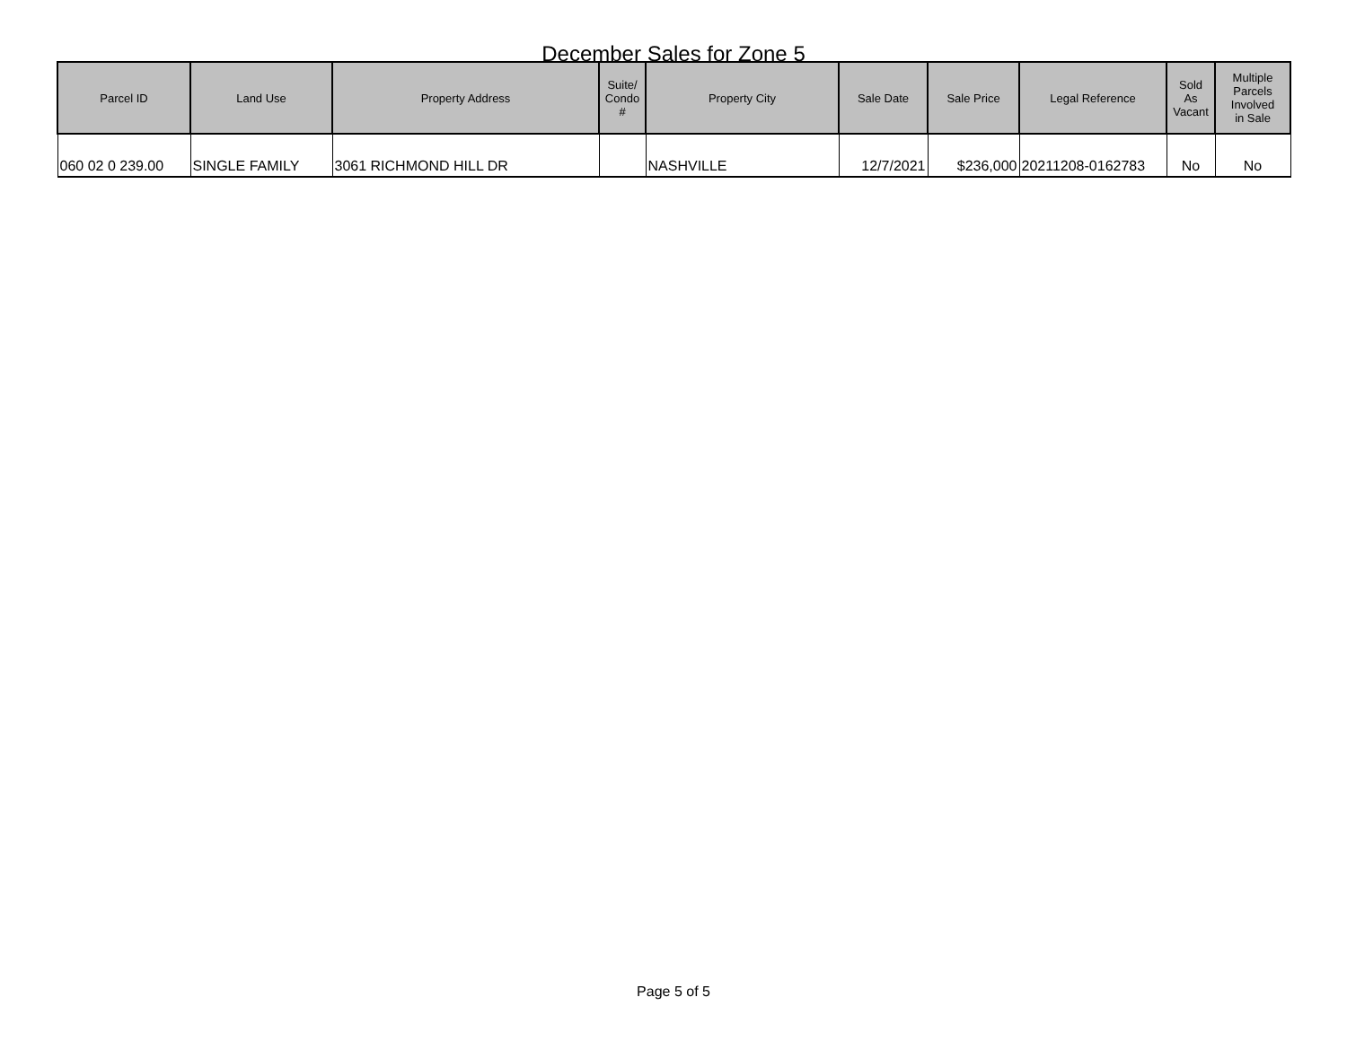December Sales for Zone 5
| Parcel ID | Land Use | Property Address | Suite/ Condo # | Property City | Sale Date | Sale Price | Legal Reference | Sold As Vacant | Multiple Parcels Involved in Sale |
| --- | --- | --- | --- | --- | --- | --- | --- | --- | --- |
| 060 02 0 239.00 | SINGLE FAMILY | 3061 RICHMOND HILL DR | | NASHVILLE | 12/7/2021 | $236,000 | 20211208-0162783 | No | No |
Page 5 of 5